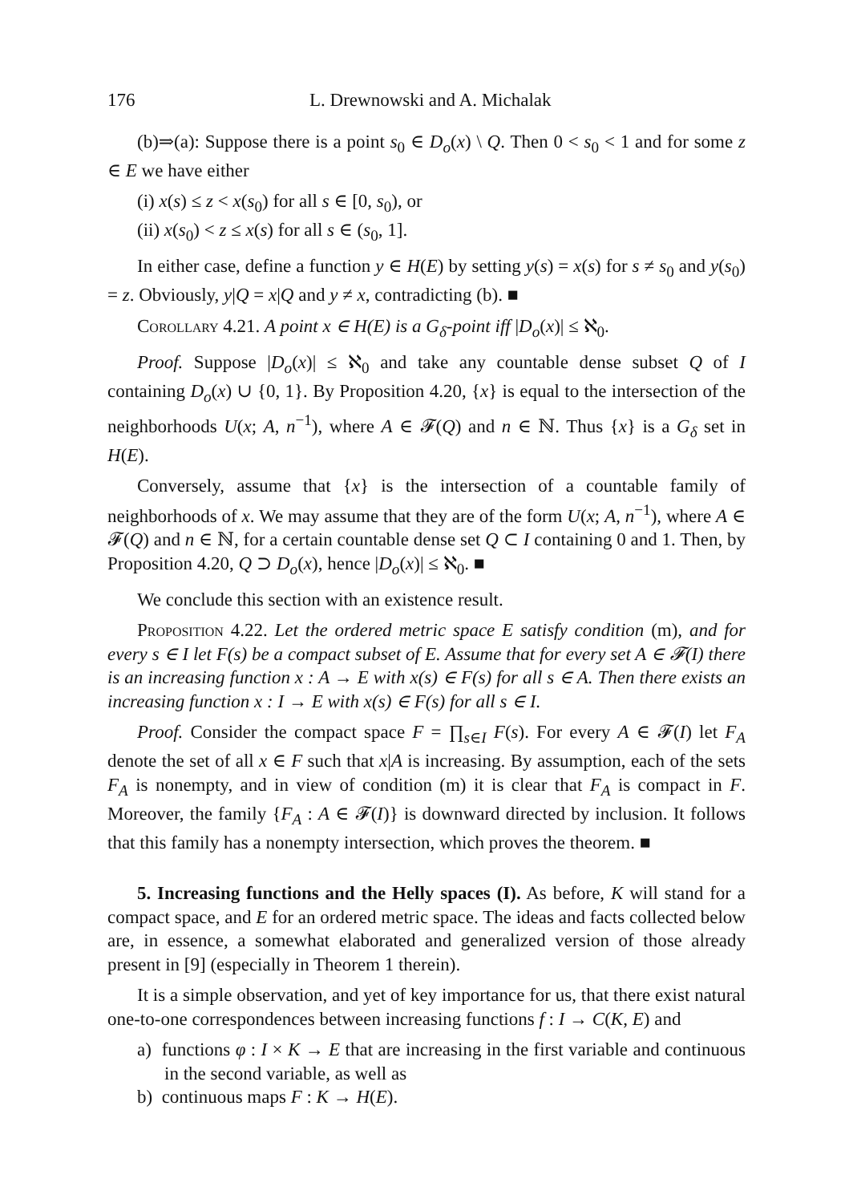176 L. Drewnowski and A. Michalak
(b)⇒(a): Suppose there is a point s<sub>0</sub> ∈ D<sub>o</sub>(x) \ Q. Then 0 < s<sub>0</sub> < 1 and for some z ∈ E we have either
(i) x(s) ≤ z < x(s<sub>0</sub>) for all s ∈ [0, s<sub>0</sub>), or
(ii) x(s<sub>0</sub>) < z ≤ x(s) for all s ∈ (s<sub>0</sub>, 1].
In either case, define a function y ∈ H(E) by setting y(s) = x(s) for s ≠ s<sub>0</sub> and y(s<sub>0</sub>) = z. Obviously, y|Q = x|Q and y ≠ x, contradicting (b). ■
Corollary 4.21. A point x ∈ H(E) is a G<sub>δ</sub>-point iff |D<sub>o</sub>(x)| ≤ ℵ<sub>0</sub>.
Proof. Suppose |D<sub>o</sub>(x)| ≤ ℵ<sub>0</sub> and take any countable dense subset Q of I containing D<sub>o</sub>(x) ∪ {0, 1}. By Proposition 4.20, {x} is equal to the intersection of the neighborhoods U(x; A, n<sup>−1</sup>), where A ∈ 𝓕(Q) and n ∈ ℕ. Thus {x} is a G<sub>δ</sub> set in H(E).
Conversely, assume that {x} is the intersection of a countable family of neighborhoods of x. We may assume that they are of the form U(x; A, n<sup>−1</sup>), where A ∈ 𝓕(Q) and n ∈ ℕ, for a certain countable dense set Q ⊂ I containing 0 and 1. Then, by Proposition 4.20, Q ⊃ D<sub>o</sub>(x), hence |D<sub>o</sub>(x)| ≤ ℵ<sub>0</sub>. ■
We conclude this section with an existence result.
Proposition 4.22. Let the ordered metric space E satisfy condition (m), and for every s ∈ I let F(s) be a compact subset of E. Assume that for every set A ∈ 𝓕(I) there is an increasing function x : A → E with x(s) ∈ F(s) for all s ∈ A. Then there exists an increasing function x : I → E with x(s) ∈ F(s) for all s ∈ I.
Proof. Consider the compact space F = ∏<sub>s∈I</sub> F(s). For every A ∈ 𝓕(I) let F<sub>A</sub> denote the set of all x ∈ F such that x|A is increasing. By assumption, each of the sets F<sub>A</sub> is nonempty, and in view of condition (m) it is clear that F<sub>A</sub> is compact in F. Moreover, the family {F<sub>A</sub> : A ∈ 𝓕(I)} is downward directed by inclusion. It follows that this family has a nonempty intersection, which proves the theorem. ■
5. Increasing functions and the Helly spaces (I). As before, K will stand for a compact space, and E for an ordered metric space. The ideas and facts collected below are, in essence, a somewhat elaborated and generalized version of those already present in [9] (especially in Theorem 1 therein).
It is a simple observation, and yet of key importance for us, that there exist natural one-to-one correspondences between increasing functions f : I → C(K, E) and
a) functions φ : I × K → E that are increasing in the first variable and continuous in the second variable, as well as
b) continuous maps F : K → H(E).